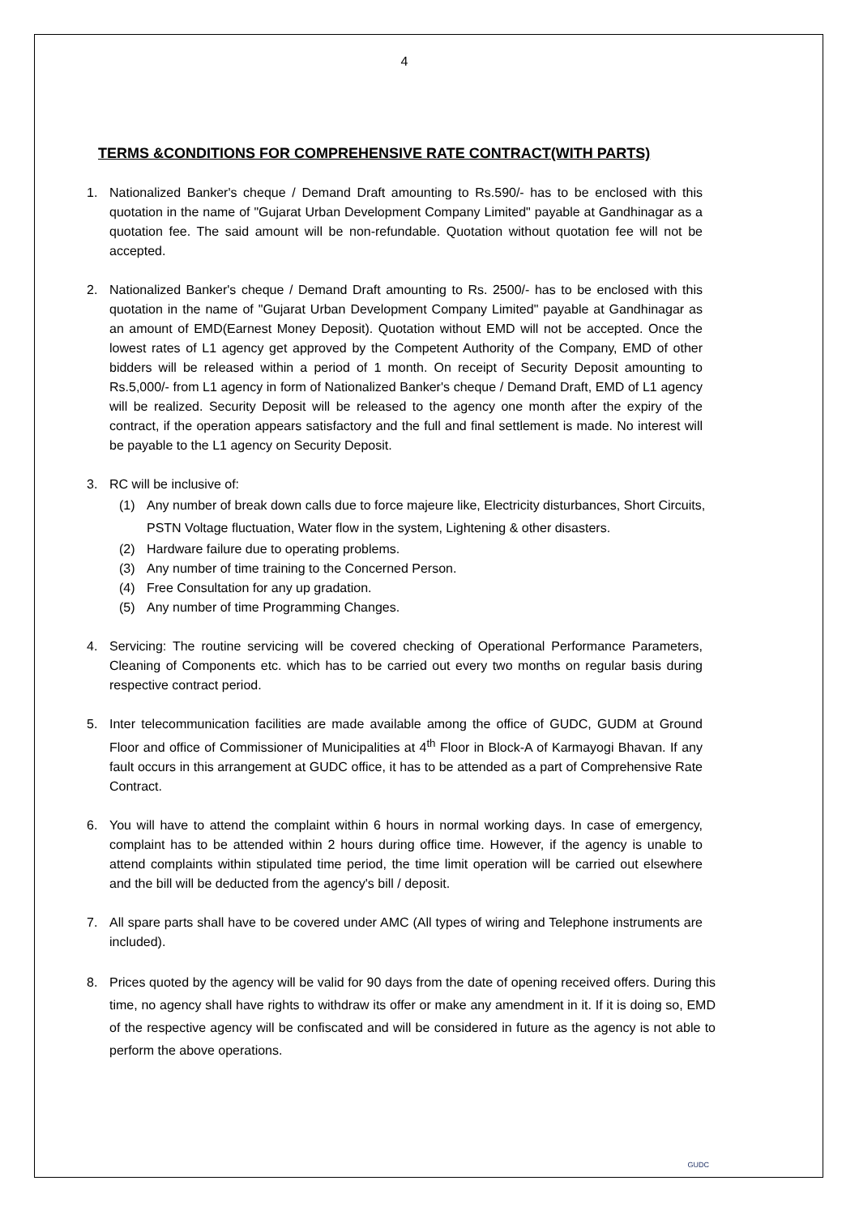4
TERMS &CONDITIONS FOR COMPREHENSIVE RATE CONTRACT(WITH PARTS)
1. Nationalized Banker's cheque / Demand Draft amounting to Rs.590/- has to be enclosed with this quotation in the name of "Gujarat Urban Development Company Limited" payable at Gandhinagar as a quotation fee. The said amount will be non-refundable. Quotation without quotation fee will not be accepted.
2. Nationalized Banker's cheque / Demand Draft amounting to Rs. 2500/- has to be enclosed with this quotation in the name of "Gujarat Urban Development Company Limited" payable at Gandhinagar as an amount of EMD(Earnest Money Deposit). Quotation without EMD will not be accepted. Once the lowest rates of L1 agency get approved by the Competent Authority of the Company, EMD of other bidders will be released within a period of 1 month. On receipt of Security Deposit amounting to Rs.5,000/- from L1 agency in form of Nationalized Banker's cheque / Demand Draft, EMD of L1 agency will be realized. Security Deposit will be released to the agency one month after the expiry of the contract, if the operation appears satisfactory and the full and final settlement is made. No interest will be payable to the L1 agency on Security Deposit.
3. RC will be inclusive of:
(1) Any number of break down calls due to force majeure like, Electricity disturbances, Short Circuits, PSTN Voltage fluctuation, Water flow in the system, Lightening & other disasters.
(2) Hardware failure due to operating problems.
(3) Any number of time training to the Concerned Person.
(4) Free Consultation for any up gradation.
(5) Any number of time Programming Changes.
4. Servicing: The routine servicing will be covered checking of Operational Performance Parameters, Cleaning of Components etc. which has to be carried out every two months on regular basis during respective contract period.
5. Inter telecommunication facilities are made available among the office of GUDC, GUDM at Ground Floor and office of Commissioner of Municipalities at 4<sup>th</sup> Floor in Block-A of Karmayogi Bhavan. If any fault occurs in this arrangement at GUDC office, it has to be attended as a part of Comprehensive Rate Contract.
6. You will have to attend the complaint within 6 hours in normal working days. In case of emergency, complaint has to be attended within 2 hours during office time. However, if the agency is unable to attend complaints within stipulated time period, the time limit operation will be carried out elsewhere and the bill will be deducted from the agency's bill / deposit.
7. All spare parts shall have to be covered under AMC (All types of wiring and Telephone instruments are included).
8. Prices quoted by the agency will be valid for 90 days from the date of opening received offers. During this time, no agency shall have rights to withdraw its offer or make any amendment in it. If it is doing so, EMD of the respective agency will be confiscated and will be considered in future as the agency is not able to perform the above operations.
GUDC